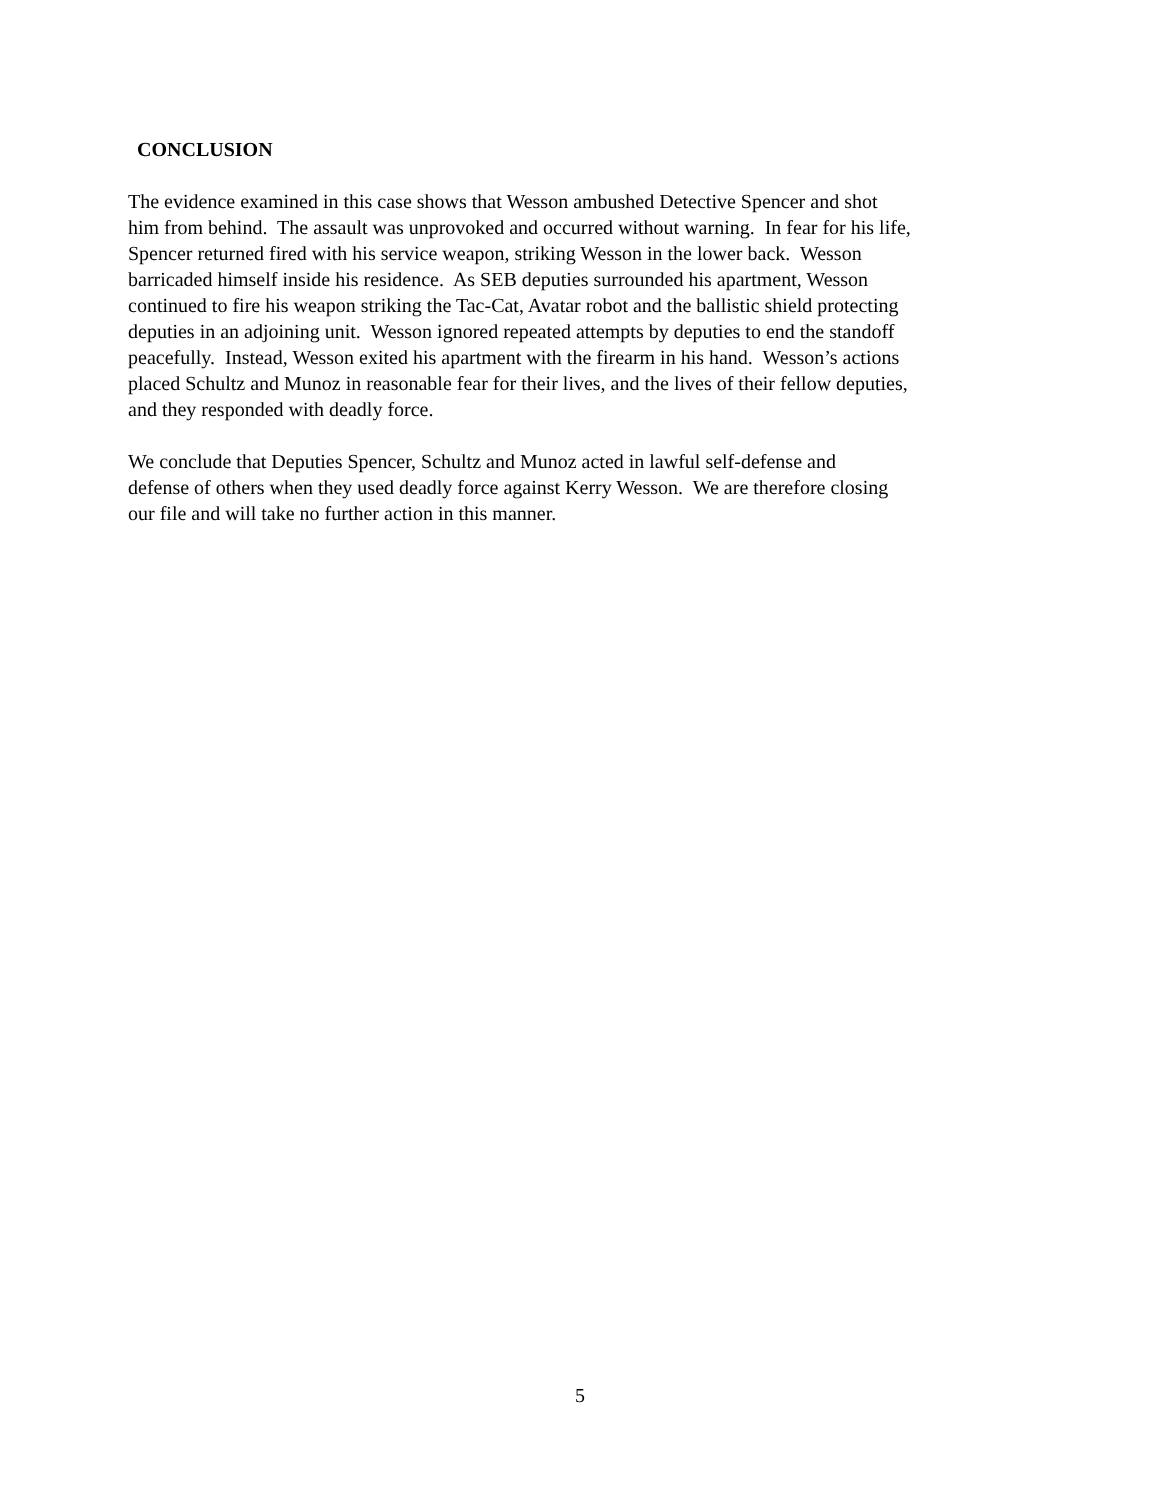CONCLUSION
The evidence examined in this case shows that Wesson ambushed Detective Spencer and shot
him from behind. The assault was unprovoked and occurred without warning. In fear for his life,
Spencer returned fired with his service weapon, striking Wesson in the lower back. Wesson
barricaded himself inside his residence. As SEB deputies surrounded his apartment, Wesson
continued to fire his weapon striking the Tac-Cat, Avatar robot and the ballistic shield protecting
deputies in an adjoining unit. Wesson ignored repeated attempts by deputies to end the standoff
peacefully. Instead, Wesson exited his apartment with the firearm in his hand. Wesson’s actions
placed Schultz and Munoz in reasonable fear for their lives, and the lives of their fellow deputies,
and they responded with deadly force.
We conclude that Deputies Spencer, Schultz and Munoz acted in lawful self-defense and
defense of others when they used deadly force against Kerry Wesson. We are therefore closing
our file and will take no further action in this manner.
5